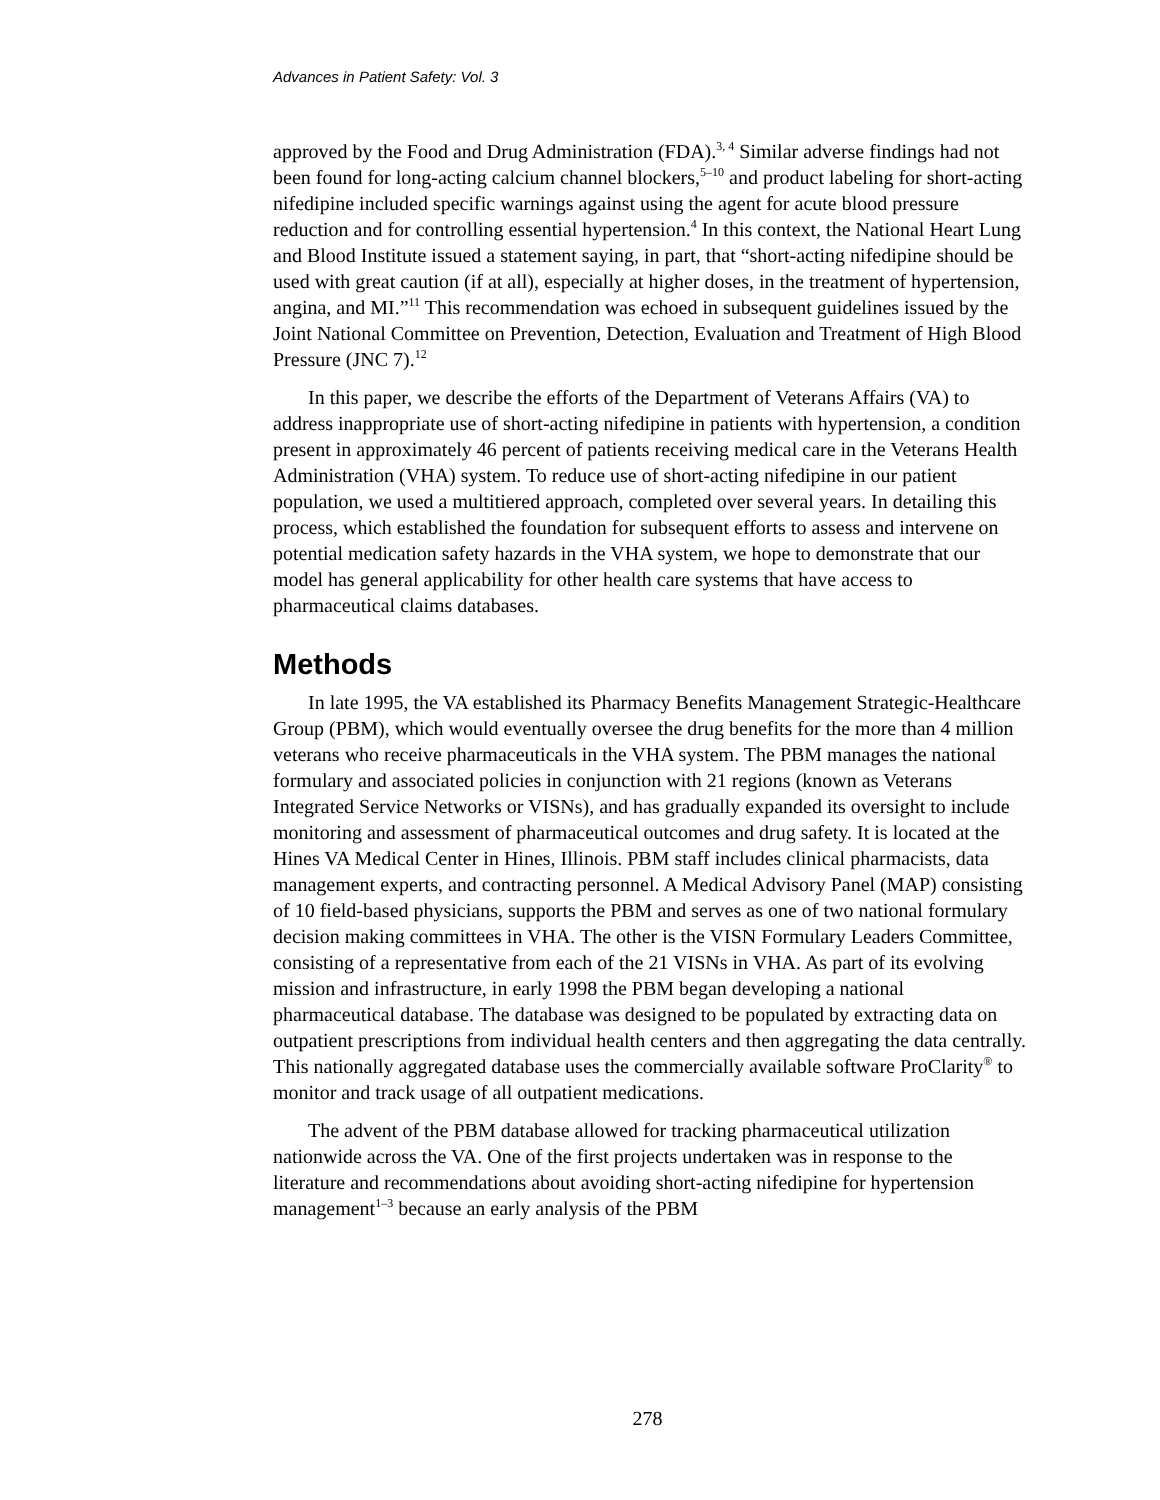Advances in Patient Safety: Vol. 3
approved by the Food and Drug Administration (FDA).<sup>3, 4</sup> Similar adverse findings had not been found for long-acting calcium channel blockers,<sup>5–10</sup> and product labeling for short-acting nifedipine included specific warnings against using the agent for acute blood pressure reduction and for controlling essential hypertension.<sup>4</sup> In this context, the National Heart Lung and Blood Institute issued a statement saying, in part, that “short-acting nifedipine should be used with great caution (if at all), especially at higher doses, in the treatment of hypertension, angina, and MI.”<sup>11</sup> This recommendation was echoed in subsequent guidelines issued by the Joint National Committee on Prevention, Detection, Evaluation and Treatment of High Blood Pressure (JNC 7).<sup>12</sup>
In this paper, we describe the efforts of the Department of Veterans Affairs (VA) to address inappropriate use of short-acting nifedipine in patients with hypertension, a condition present in approximately 46 percent of patients receiving medical care in the Veterans Health Administration (VHA) system. To reduce use of short-acting nifedipine in our patient population, we used a multitiered approach, completed over several years. In detailing this process, which established the foundation for subsequent efforts to assess and intervene on potential medication safety hazards in the VHA system, we hope to demonstrate that our model has general applicability for other health care systems that have access to pharmaceutical claims databases.
Methods
In late 1995, the VA established its Pharmacy Benefits Management Strategic-Healthcare Group (PBM), which would eventually oversee the drug benefits for the more than 4 million veterans who receive pharmaceuticals in the VHA system. The PBM manages the national formulary and associated policies in conjunction with 21 regions (known as Veterans Integrated Service Networks or VISNs), and has gradually expanded its oversight to include monitoring and assessment of pharmaceutical outcomes and drug safety. It is located at the Hines VA Medical Center in Hines, Illinois. PBM staff includes clinical pharmacists, data management experts, and contracting personnel. A Medical Advisory Panel (MAP) consisting of 10 field-based physicians, supports the PBM and serves as one of two national formulary decision making committees in VHA. The other is the VISN Formulary Leaders Committee, consisting of a representative from each of the 21 VISNs in VHA. As part of its evolving mission and infrastructure, in early 1998 the PBM began developing a national pharmaceutical database. The database was designed to be populated by extracting data on outpatient prescriptions from individual health centers and then aggregating the data centrally. This nationally aggregated database uses the commercially available software ProClarity<sup>®</sup> to monitor and track usage of all outpatient medications.
The advent of the PBM database allowed for tracking pharmaceutical utilization nationwide across the VA. One of the first projects undertaken was in response to the literature and recommendations about avoiding short-acting nifedipine for hypertension management<sup>1–3</sup> because an early analysis of the PBM
278